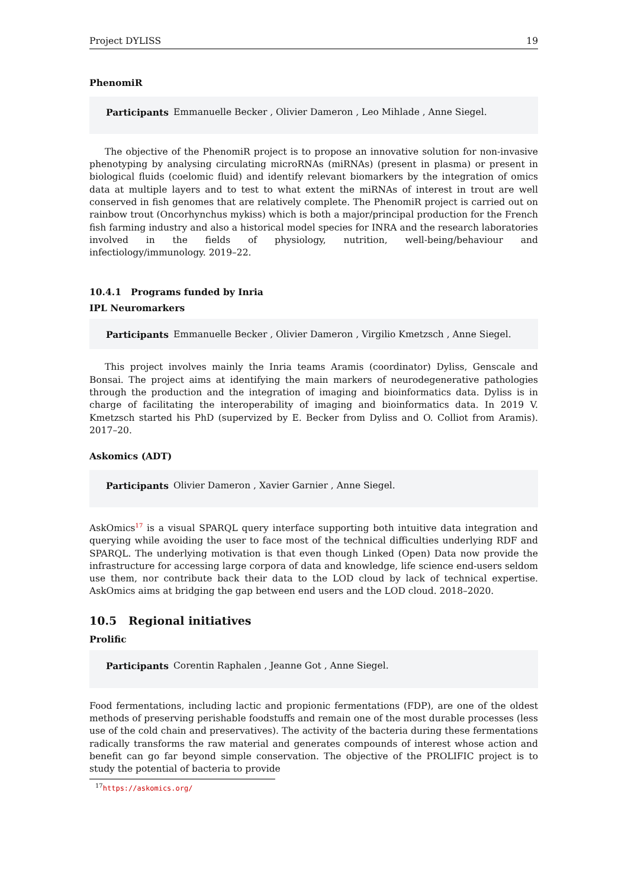Project DYLISS 19
PhenomiR
Participants Emmanuelle Becker , Olivier Dameron , Leo Mihlade , Anne Siegel.
The objective of the PhenomiR project is to propose an innovative solution for non-invasive phenotyping by analysing circulating microRNAs (miRNAs) (present in plasma) or present in biological fluids (coelomic fluid) and identify relevant biomarkers by the integration of omics data at multiple layers and to test to what extent the miRNAs of interest in trout are well conserved in fish genomes that are relatively complete. The PhenomiR project is carried out on rainbow trout (Oncorhynchus mykiss) which is both a major/principal production for the French fish farming industry and also a historical model species for INRA and the research laboratories involved in the fields of physiology, nutrition, well-being/behaviour and infectiology/immunology. 2019–22.
10.4.1 Programs funded by Inria
IPL Neuromarkers
Participants Emmanuelle Becker , Olivier Dameron , Virgilio Kmetzsch , Anne Siegel.
This project involves mainly the Inria teams Aramis (coordinator) Dyliss, Genscale and Bonsai. The project aims at identifying the main markers of neurodegenerative pathologies through the production and the integration of imaging and bioinformatics data. Dyliss is in charge of facilitating the interoperability of imaging and bioinformatics data. In 2019 V. Kmetzsch started his PhD (supervized by E. Becker from Dyliss and O. Colliot from Aramis). 2017–20.
Askomics (ADT)
Participants Olivier Dameron , Xavier Garnier , Anne Siegel.
AskOmics<sup>17</sup> is a visual SPARQL query interface supporting both intuitive data integration and querying while avoiding the user to face most of the technical difficulties underlying RDF and SPARQL. The underlying motivation is that even though Linked (Open) Data now provide the infrastructure for accessing large corpora of data and knowledge, life science end-users seldom use them, nor contribute back their data to the LOD cloud by lack of technical expertise. AskOmics aims at bridging the gap between end users and the LOD cloud. 2018–2020.
10.5 Regional initiatives
Prolific
Participants Corentin Raphalen , Jeanne Got , Anne Siegel.
Food fermentations, including lactic and propionic fermentations (FDP), are one of the oldest methods of preserving perishable foodstuffs and remain one of the most durable processes (less use of the cold chain and preservatives). The activity of the bacteria during these fermentations radically transforms the raw material and generates compounds of interest whose action and benefit can go far beyond simple conservation. The objective of the PROLIFIC project is to study the potential of bacteria to provide
<sup>17</sup> https://askomics.org/